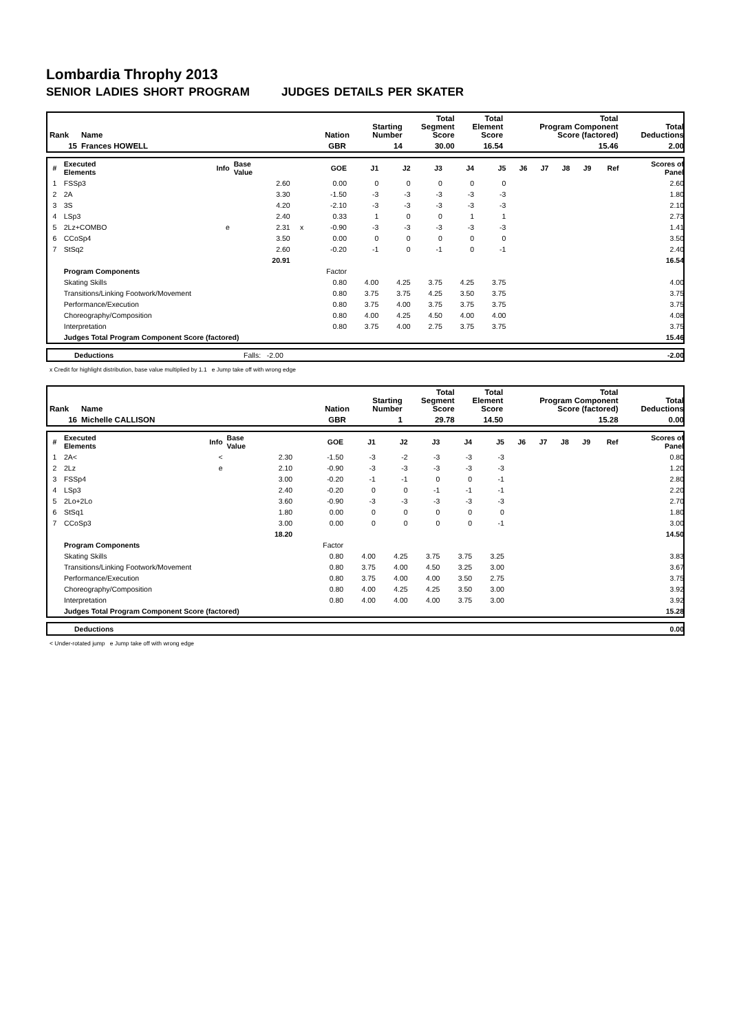Lombardia Throphy 2013
SENIOR LADIES SHORT PROGRAM JUDGES DETAILS PER SKATER
| Rank | Name | Nation | Starting Number | Total Segment Score | Total Element Score | Total Program Component Score (factored) | Total Deductions |
| --- | --- | --- | --- | --- | --- | --- | --- |
| 15 | Frances HOWELL | GBR | 14 | 30.00 | 16.54 | 15.46 | 2.00 |
| # | Executed Elements | Info | Base Value | | GOE | J1 | J2 | J3 | J4 | J5 | J6 | J7 | J8 | J9 | Ref | Scores of Panel |
| --- | --- | --- | --- | --- | --- | --- | --- | --- | --- | --- | --- | --- | --- | --- | --- | --- |
| 1 | FSSp3 | | 2.60 | | 0.00 | 0 | 0 | 0 | 0 | 0 | | | | | | 2.60 |
| 2 | 2A | | 3.30 | | -1.50 | -3 | -3 | -3 | -3 | -3 | | | | | | 1.80 |
| 3 | 3S | | 4.20 | | -2.10 | -3 | -3 | -3 | -3 | -3 | | | | | | 2.10 |
| 4 | LSp3 | | 2.40 | | 0.33 | 1 | 0 | 0 | 1 | 1 | | | | | | 2.73 |
| 5 | 2Lz+COMBO | e | 2.31 | x | -0.90 | -3 | -3 | -3 | -3 | -3 | | | | | | 1.41 |
| 6 | CCoSp4 | | 3.50 | | 0.00 | 0 | 0 | 0 | 0 | 0 | | | | | | 3.50 |
| 7 | StSq2 | | 2.60 | | -0.20 | -1 | 0 | -1 | 0 | -1 | | | | | | 2.40 |
| | | | 20.91 | | | | | | | | | | | | | 16.54 |
| | Program Components | | | | Factor | | | | | | | | | | | |
| | Skating Skills | | | | 0.80 | 4.00 | 4.25 | 3.75 | 4.25 | 3.75 | | | | | | 4.00 |
| | Transitions/Linking Footwork/Movement | | | | 0.80 | 3.75 | 3.75 | 4.25 | 3.50 | 3.75 | | | | | | 3.75 |
| | Performance/Execution | | | | 0.80 | 3.75 | 4.00 | 3.75 | 3.75 | 3.75 | | | | | | 3.75 |
| | Choreography/Composition | | | | 0.80 | 4.00 | 4.25 | 4.50 | 4.00 | 4.00 | | | | | | 4.08 |
| | Interpretation | | | | 0.80 | 3.75 | 4.00 | 2.75 | 3.75 | 3.75 | | | | | | 3.75 |
| | Judges Total Program Component Score (factored) | | | | | | | | | | | | | | | 15.46 |
| | Deductions | Falls: -2.00 | -2.00 |
x Credit for highlight distribution, base value multiplied by 1.1 e Jump take off with wrong edge
| Rank | Name | Nation | Starting Number | Total Segment Score | Total Element Score | Total Program Component Score (factored) | Total Deductions |
| --- | --- | --- | --- | --- | --- | --- | --- |
| 16 | Michelle CALLISON | GBR | 1 | 29.78 | 14.50 | 15.28 | 0.00 |
| # | Executed Elements | Info | Base Value | | GOE | J1 | J2 | J3 | J4 | J5 | J6 | J7 | J8 | J9 | Ref | Scores of Panel |
| --- | --- | --- | --- | --- | --- | --- | --- | --- | --- | --- | --- | --- | --- | --- | --- | --- |
| 1 | 2A< | < | 2.30 | | -1.50 | -3 | -2 | -3 | -3 | -3 | | | | | | 0.80 |
| 2 | 2Lz | e | 2.10 | | -0.90 | -3 | -3 | -3 | -3 | -3 | | | | | | 1.20 |
| 3 | FSSp4 | | 3.00 | | -0.20 | -1 | -1 | 0 | 0 | -1 | | | | | | 2.80 |
| 4 | LSp3 | | 2.40 | | -0.20 | 0 | 0 | -1 | -1 | -1 | | | | | | 2.20 |
| 5 | 2Lo+2Lo | | 3.60 | | -0.90 | -3 | -3 | -3 | -3 | -3 | | | | | | 2.70 |
| 6 | StSq1 | | 1.80 | | 0.00 | 0 | 0 | 0 | 0 | 0 | | | | | | 1.80 |
| 7 | CCoSp3 | | 3.00 | | 0.00 | 0 | 0 | 0 | 0 | -1 | | | | | | 3.00 |
| | | | 18.20 | | | | | | | | | | | | | 14.50 |
| | Program Components | | | | Factor | | | | | | | | | | | |
| | Skating Skills | | | | 0.80 | 4.00 | 4.25 | 3.75 | 3.75 | 3.25 | | | | | | 3.83 |
| | Transitions/Linking Footwork/Movement | | | | 0.80 | 3.75 | 4.00 | 4.50 | 3.25 | 3.00 | | | | | | 3.67 |
| | Performance/Execution | | | | 0.80 | 3.75 | 4.00 | 4.00 | 3.50 | 2.75 | | | | | | 3.75 |
| | Choreography/Composition | | | | 0.80 | 4.00 | 4.25 | 4.25 | 3.50 | 3.00 | | | | | | 3.92 |
| | Interpretation | | | | 0.80 | 4.00 | 4.00 | 4.00 | 3.75 | 3.00 | | | | | | 3.92 |
| | Judges Total Program Component Score (factored) | | | | | | | | | | | | | | | 15.28 |
| | Deductions | 0.00 |
< Under-rotated jump e Jump take off with wrong edge